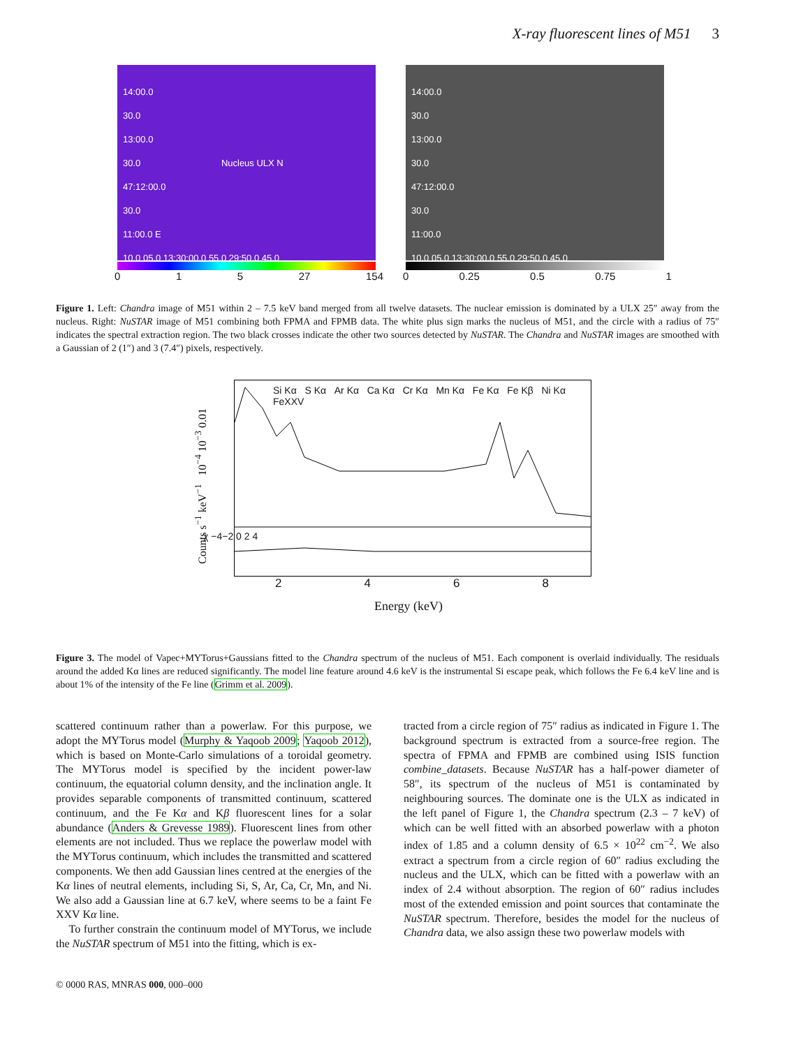X-ray fluorescent lines of M51 3
14:00.0
30.0
13:00.0
30.0 Nucleus ULX N
47:12:00.0
30.0
11:00.0 E
10.0 05.0 13:30:00.0 55.0 29:50.0 45.0
0 1 5 27 154
14:00.0
30.0
13:00.0
30.0
47:12:00.0
30.0
11:00.0
10.0 05.0 13:30:00.0 55.0 29:50.0 45.0
0 0.25 0.5 0.75 1
Figure 1. Left: Chandra image of M51 within 2 – 7.5 keV band merged from all twelve datasets. The nuclear emission is dominated by a ULX 25″ away from the nucleus. Right: NuSTAR image of M51 combining both FPMA and FPMB data. The white plus sign marks the nucleus of M51, and the circle with a radius of 75″ indicates the spectral extraction region. The two black crosses indicate the other two sources detected by NuSTAR. The Chandra and NuSTAR images are smoothed with a Gaussian of 2 (1″) and 3 (7.4″) pixels, respectively.
Si Kα S Kα Ar Kα Ca Kα Cr Kα Mn Kα Fe Kα Fe Kβ Ni Kα FeXXV
Counts s<sup>−1</sup> keV<sup>−1</sup> 10<sup>−4</sup> 10<sup>−3</sup> 0.01
χ −4−2 0 2 4
2468
Energy (keV)
Figure 3. The model of Vapec+MYTorus+Gaussians fitted to the Chandra spectrum of the nucleus of M51. Each component is overlaid individually. The residuals around the added Kα lines are reduced significantly. The model line feature around 4.6 keV is the instrumental Si escape peak, which follows the Fe 6.4 keV line and is about 1% of the intensity of the Fe line (Grimm et al. 2009).
scattered continuum rather than a powerlaw. For this purpose, we adopt the MYTorus model (Murphy & Yaqoob 2009; Yaqoob 2012), which is based on Monte-Carlo simulations of a toroidal geometry. The MYTorus model is specified by the incident power-law continuum, the equatorial column density, and the inclination angle. It provides separable components of transmitted continuum, scattered continuum, and the Fe Kα and Kβ fluorescent lines for a solar abundance (Anders & Grevesse 1989). Fluorescent lines from other elements are not included. Thus we replace the powerlaw model with the MYTorus continuum, which includes the transmitted and scattered components. We then add Gaussian lines centred at the energies of the Kα lines of neutral elements, including Si, S, Ar, Ca, Cr, Mn, and Ni. We also add a Gaussian line at 6.7 keV, where seems to be a faint Fe XXV Kα line.
To further constrain the continuum model of MYTorus, we include the NuSTAR spectrum of M51 into the fitting, which is ex-
tracted from a circle region of 75″ radius as indicated in Figure 1. The background spectrum is extracted from a source-free region. The spectra of FPMA and FPMB are combined using ISIS function combine_datasets. Because NuSTAR has a half-power diameter of 58″, its spectrum of the nucleus of M51 is contaminated by neighbouring sources. The dominate one is the ULX as indicated in the left panel of Figure 1, the Chandra spectrum (2.3 – 7 keV) of which can be well fitted with an absorbed powerlaw with a photon index of 1.85 and a column density of 6.5 × 10<sup>22</sup> cm<sup>−2</sup>. We also extract a spectrum from a circle region of 60″ radius excluding the nucleus and the ULX, which can be fitted with a powerlaw with an index of 2.4 without absorption. The region of 60″ radius includes most of the extended emission and point sources that contaminate the NuSTAR spectrum. Therefore, besides the model for the nucleus of Chandra data, we also assign these two powerlaw models with
© 0000 RAS, MNRAS 000, 000–000